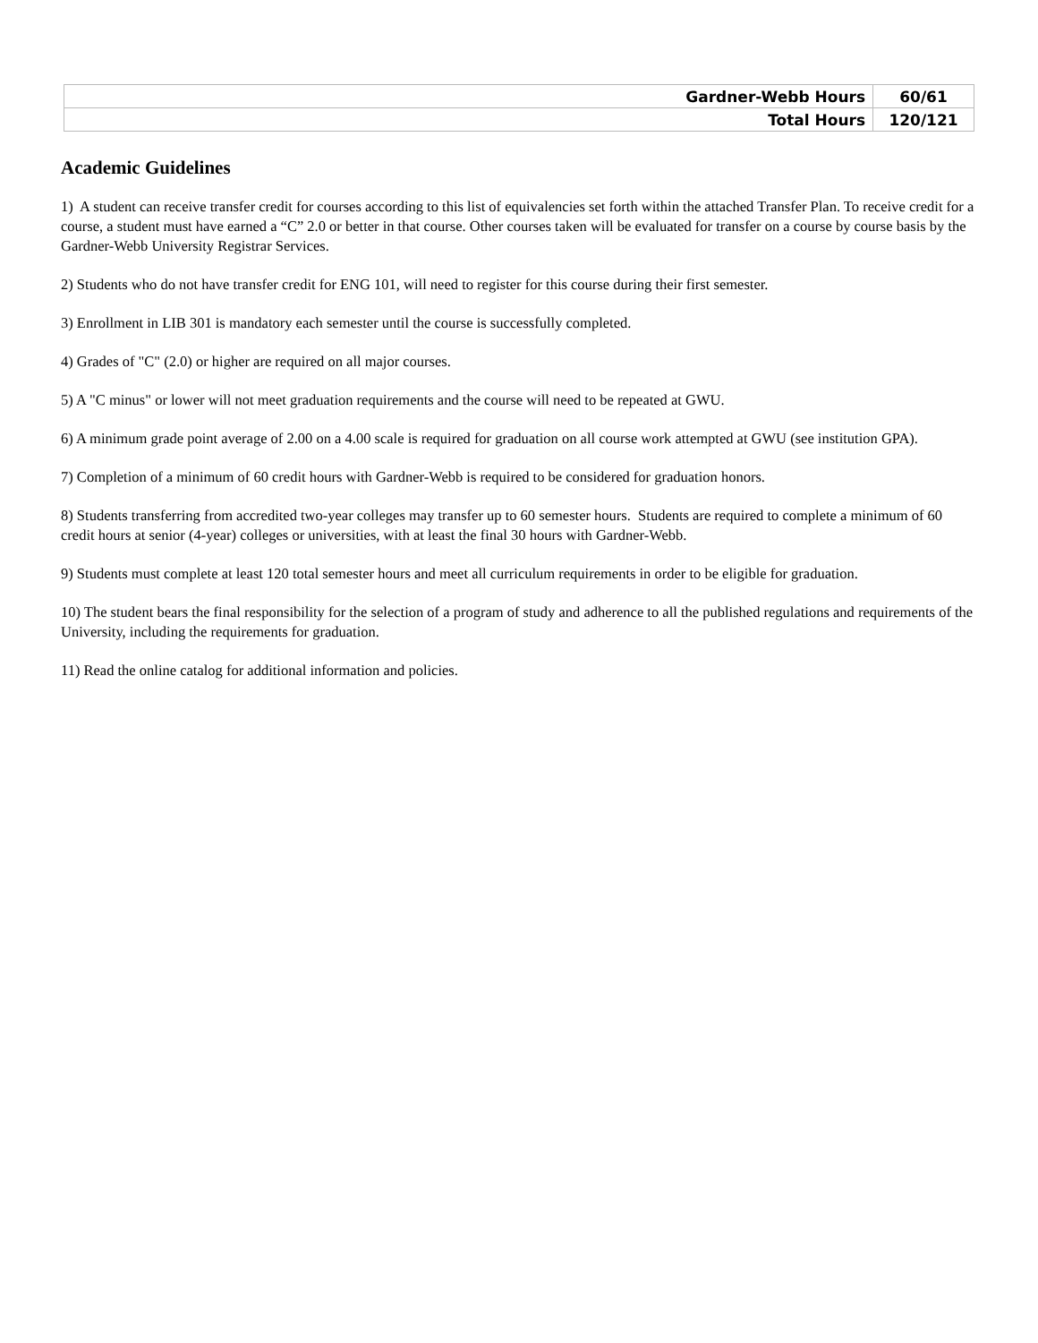| Gardner-Webb Hours | 60/61 |
| Total Hours | 120/121 |
Academic Guidelines
1) A student can receive transfer credit for courses according to this list of equivalencies set forth within the attached Transfer Plan. To receive credit for a course, a student must have earned a “C” 2.0 or better in that course. Other courses taken will be evaluated for transfer on a course by course basis by the Gardner-Webb University Registrar Services.
2) Students who do not have transfer credit for ENG 101, will need to register for this course during their first semester.
3) Enrollment in LIB 301 is mandatory each semester until the course is successfully completed.
4) Grades of "C" (2.0) or higher are required on all major courses.
5) A "C minus" or lower will not meet graduation requirements and the course will need to be repeated at GWU.
6) A minimum grade point average of 2.00 on a 4.00 scale is required for graduation on all course work attempted at GWU (see institution GPA).
7) Completion of a minimum of 60 credit hours with Gardner-Webb is required to be considered for graduation honors.
8) Students transferring from accredited two-year colleges may transfer up to 60 semester hours. Students are required to complete a minimum of 60 credit hours at senior (4-year) colleges or universities, with at least the final 30 hours with Gardner-Webb.
9) Students must complete at least 120 total semester hours and meet all curriculum requirements in order to be eligible for graduation.
10) The student bears the final responsibility for the selection of a program of study and adherence to all the published regulations and requirements of the University, including the requirements for graduation.
11) Read the online catalog for additional information and policies.